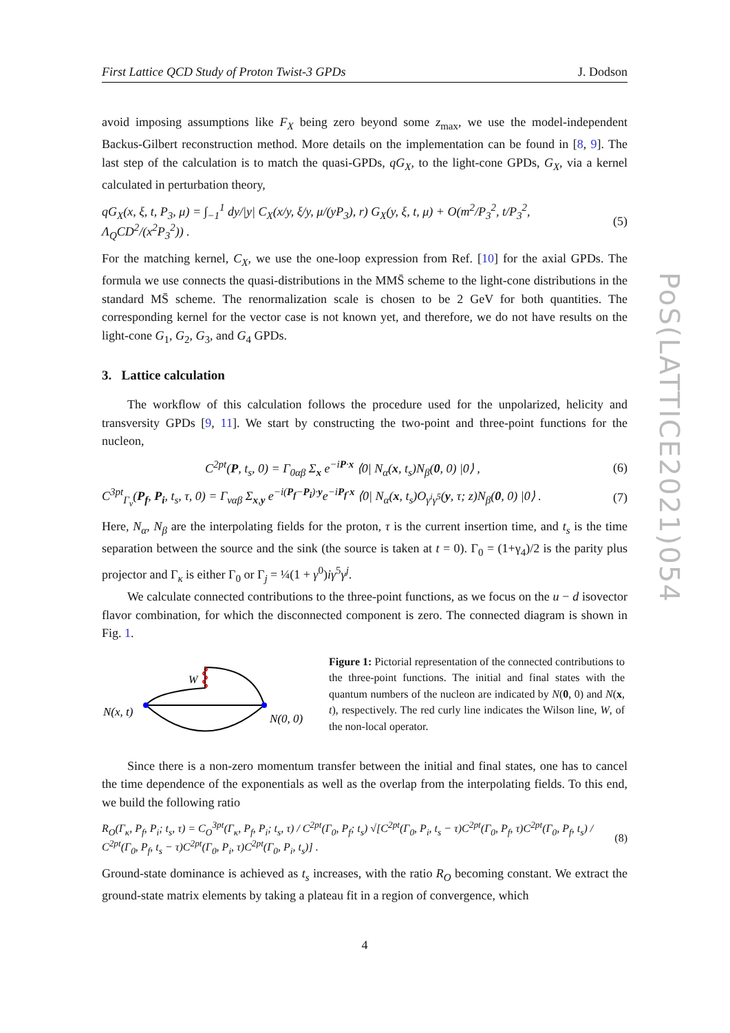PoS(LATTICE2021)054
First Lattice QCD Study of Proton Twist-3 GPDs J. Dodson
avoid imposing assumptions like F<sub>X</sub> being zero beyond some z<sub>max</sub>, we use the model-independent Backus-Gilbert reconstruction method. More details on the implementation can be found in [8, 9]. The last step of the calculation is to match the quasi-GPDs, qG<sub>X</sub>, to the light-cone GPDs, G<sub>X</sub>, via a kernel calculated in perturbation theory,
qG<sub>X</sub>(x, ξ, t, P<sub>3</sub>, μ) = ∫<sub>−1</sub><sup>1</sup> dy/|y| C<sub>X</sub>(x/y, ξ/y, μ/(yP<sub>3</sub>), r) G<sub>X</sub>(y, ξ, t, μ) + O(m<sup>2</sup>/P<sub>3</sub><sup>2</sup>, t/P<sub>3</sub><sup>2</sup>, Λ<sub>Q</sub>CD<sup>2</sup>/(x<sup>2</sup>P<sub>3</sub><sup>2</sup>)) . (5)
For the matching kernel, C<sub>X</sub>, we use the one-loop expression from Ref. [10] for the axial GPDs. The formula we use connects the quasi-distributions in the MMS̄ scheme to the light-cone distributions in the standard MS̄ scheme. The renormalization scale is chosen to be 2 GeV for both quantities. The corresponding kernel for the vector case is not known yet, and therefore, we do not have results on the light-cone G<sub>1</sub>, G<sub>2</sub>, G<sub>3</sub>, and G<sub>4</sub> GPDs.
3. Lattice calculation
The workflow of this calculation follows the procedure used for the unpolarized, helicity and transversity GPDs [9, 11]. We start by constructing the two-point and three-point functions for the nucleon,
C<sup>2pt</sup>(P, t<sub>s</sub>, 0) = Γ<sub>0αβ</sub> Σ<sub>x</sub> e<sup>−iP·x</sup> ⟨0| N<sub>α</sub>(x, t<sub>s</sub>)N<sub>β</sub>(0, 0) |0⟩ , (6)
C<sup>3pt</sup><sub>Γ<sub>ν</sub></sub>(P<sub>f</sub>, P<sub>i</sub>, t<sub>s</sub>, τ, 0) = Γ<sub>ναβ</sub> Σ<sub>x,y</sub> e<sup>−i(P<sub>f</sub>−P<sub>i</sub>)·y</sup>e<sup>−iP<sub>f</sub>·x</sup> ⟨0| N<sub>α</sub>(x, t<sub>s</sub>)O<sub>γ<sup>i</sup>γ<sup>5</sup></sub>(y, τ; z)N<sub>β</sub>(0, 0) |0⟩ . (7)
Here, N<sub>α</sub>, N<sub>β</sub> are the interpolating fields for the proton, τ is the current insertion time, and t<sub>s</sub> is the time separation between the source and the sink (the source is taken at t = 0). Γ<sub>0</sub> = (1+γ<sub>4</sub>)/2 is the parity plus projector and Γ<sub>κ</sub> is either Γ<sub>0</sub> or Γ<sub>j</sub> = ¼(1 + γ<sup>0</sup>)iγ<sup>5</sup>γ<sup>j</sup>.
We calculate connected contributions to the three-point functions, as we focus on the u − d isovector flavor combination, for which the disconnected component is zero. The connected diagram is shown in Fig. 1.
N(x, t)
W
N(0, 0)
Figure 1: Pictorial representation of the connected contributions to the three-point functions. The initial and final states with the quantum numbers of the nucleon are indicated by N(0, 0) and N(x, t), respectively. The red curly line indicates the Wilson line, W, of the non-local operator.
Since there is a non-zero momentum transfer between the initial and final states, one has to cancel the time dependence of the exponentials as well as the overlap from the interpolating fields. To this end, we build the following ratio
R<sub>O</sub>(Γ<sub>κ</sub>, P<sub>f</sub>, P<sub>i</sub>; t<sub>s</sub>, τ) = C<sub>O</sub><sup>3pt</sup>(Γ<sub>κ</sub>, P<sub>f</sub>, P<sub>i</sub>; t<sub>s</sub>, τ) / C<sup>2pt</sup>(Γ<sub>0</sub>, P<sub>f</sub>; t<sub>s</sub>) √[C<sup>2pt</sup>(Γ<sub>0</sub>, P<sub>i</sub>, t<sub>s</sub> − τ)C<sup>2pt</sup>(Γ<sub>0</sub>, P<sub>f</sub>, τ)C<sup>2pt</sup>(Γ<sub>0</sub>, P<sub>f</sub>, t<sub>s</sub>) / C<sup>2pt</sup>(Γ<sub>0</sub>, P<sub>f</sub>, t<sub>s</sub> − τ)C<sup>2pt</sup>(Γ<sub>0</sub>, P<sub>i</sub>, τ)C<sup>2pt</sup>(Γ<sub>0</sub>, P<sub>i</sub>, t<sub>s</sub>)] . (8)
Ground-state dominance is achieved as t<sub>s</sub> increases, with the ratio R<sub>O</sub> becoming constant. We extract the ground-state matrix elements by taking a plateau fit in a region of convergence, which
4